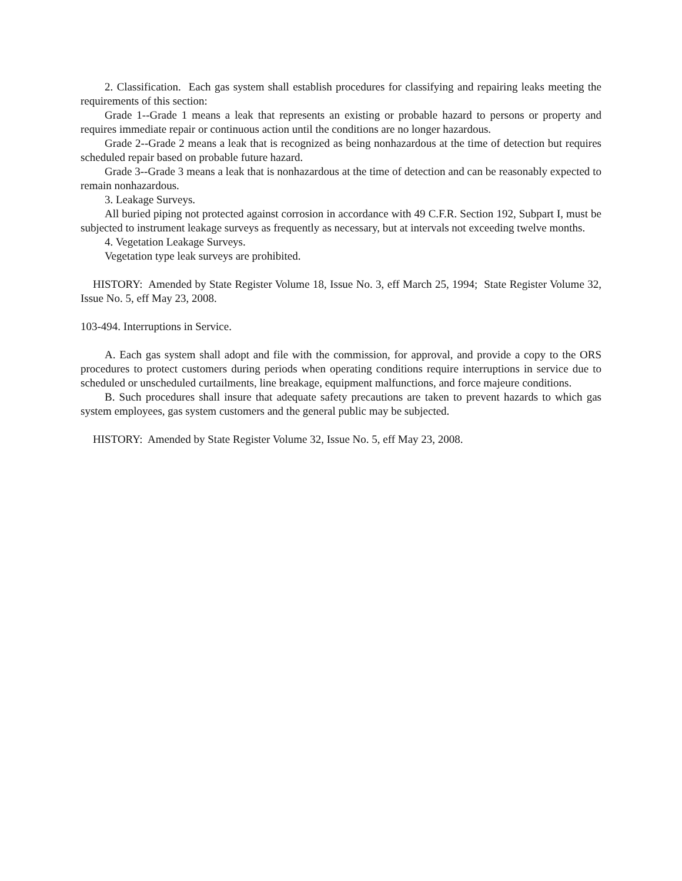2. Classification. Each gas system shall establish procedures for classifying and repairing leaks meeting the requirements of this section:
Grade 1--Grade 1 means a leak that represents an existing or probable hazard to persons or property and requires immediate repair or continuous action until the conditions are no longer hazardous.
Grade 2--Grade 2 means a leak that is recognized as being nonhazardous at the time of detection but requires scheduled repair based on probable future hazard.
Grade 3--Grade 3 means a leak that is nonhazardous at the time of detection and can be reasonably expected to remain nonhazardous.
3. Leakage Surveys.
All buried piping not protected against corrosion in accordance with 49 C.F.R. Section 192, Subpart I, must be subjected to instrument leakage surveys as frequently as necessary, but at intervals not exceeding twelve months.
4. Vegetation Leakage Surveys.
Vegetation type leak surveys are prohibited.
HISTORY: Amended by State Register Volume 18, Issue No. 3, eff March 25, 1994; State Register Volume 32, Issue No. 5, eff May 23, 2008.
103-494. Interruptions in Service.
A. Each gas system shall adopt and file with the commission, for approval, and provide a copy to the ORS procedures to protect customers during periods when operating conditions require interruptions in service due to scheduled or unscheduled curtailments, line breakage, equipment malfunctions, and force majeure conditions.
B. Such procedures shall insure that adequate safety precautions are taken to prevent hazards to which gas system employees, gas system customers and the general public may be subjected.
HISTORY: Amended by State Register Volume 32, Issue No. 5, eff May 23, 2008.